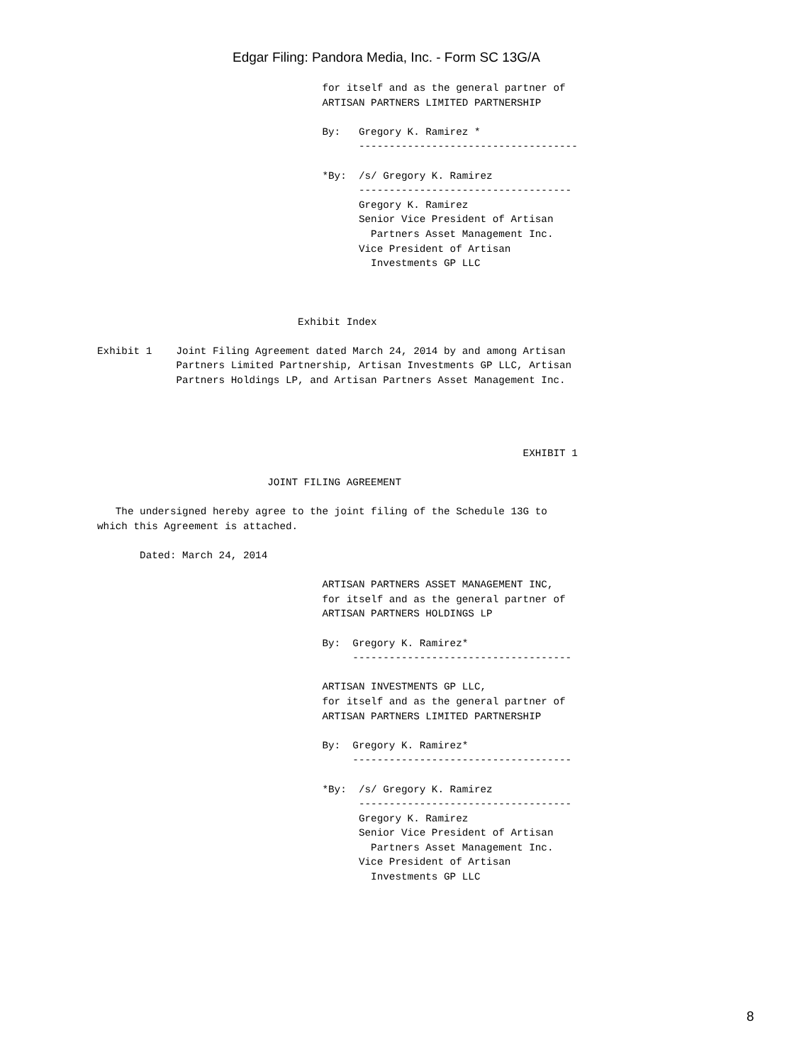Edgar Filing: Pandora Media, Inc. - Form SC 13G/A
                                     for itself and as the general partner of
                                     ARTISAN PARTNERS LIMITED PARTNERSHIP

                                     By:   Gregory K. Ramirez *
                                           ------------------------------------

                                     *By:  /s/ Gregory K. Ramirez
                                           -----------------------------------
                                           Gregory K. Ramirez
                                           Senior Vice President of Artisan
                                             Partners Asset Management Inc.
                                           Vice President of Artisan
                                             Investments GP LLC



                                 Exhibit Index

Exhibit 1    Joint Filing Agreement dated March 24, 2014 by and among Artisan
             Partners Limited Partnership, Artisan Investments GP LLC, Artisan
             Partners Holdings LP, and Artisan Partners Asset Management Inc.




                                                                      EXHIBIT 1

                            JOINT FILING AGREEMENT

   The undersigned hereby agree to the joint filing of the Schedule 13G to
which this Agreement is attached.

       Dated: March 24, 2014

                                     ARTISAN PARTNERS ASSET MANAGEMENT INC,
                                     for itself and as the general partner of
                                     ARTISAN PARTNERS HOLDINGS LP

                                     By:  Gregory K. Ramirez*
                                          ------------------------------------

                                     ARTISAN INVESTMENTS GP LLC,
                                     for itself and as the general partner of
                                     ARTISAN PARTNERS LIMITED PARTNERSHIP

                                     By:  Gregory K. Ramirez*
                                          ------------------------------------

                                     *By:  /s/ Gregory K. Ramirez
                                           -----------------------------------
                                           Gregory K. Ramirez
                                           Senior Vice President of Artisan
                                             Partners Asset Management Inc.
                                           Vice President of Artisan
                                             Investments GP LLC
8